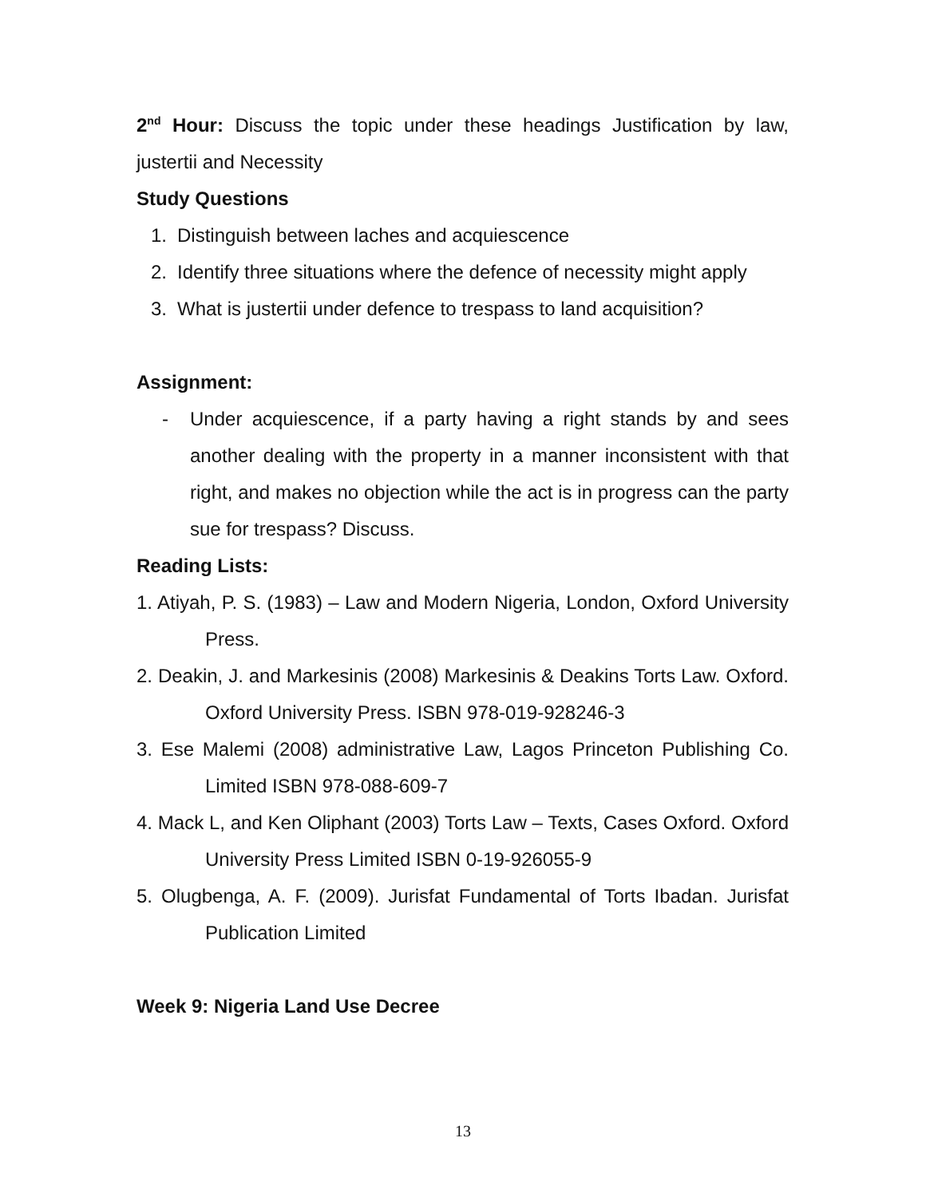2<sup>nd</sup> Hour: Discuss the topic under these headings Justification by law, justertii and Necessity
Study Questions
1. Distinguish between laches and acquiescence
2. Identify three situations where the defence of necessity might apply
3. What is justertii under defence to trespass to land acquisition?
Assignment:
- Under acquiescence, if a party having a right stands by and sees another dealing with the property in a manner inconsistent with that right, and makes no objection while the act is in progress can the party sue for trespass? Discuss.
Reading Lists:
1. Atiyah, P. S. (1983) – Law and Modern Nigeria, London, Oxford University Press.
2. Deakin, J. and Markesinis (2008) Markesinis & Deakins Torts Law. Oxford. Oxford University Press. ISBN 978-019-928246-3
3. Ese Malemi (2008) administrative Law, Lagos Princeton Publishing Co. Limited ISBN 978-088-609-7
4. Mack L, and Ken Oliphant (2003) Torts Law – Texts, Cases Oxford. Oxford University Press Limited ISBN 0-19-926055-9
5. Olugbenga, A. F. (2009). Jurisfat Fundamental of Torts Ibadan. Jurisfat Publication Limited
Week 9: Nigeria Land Use Decree
13